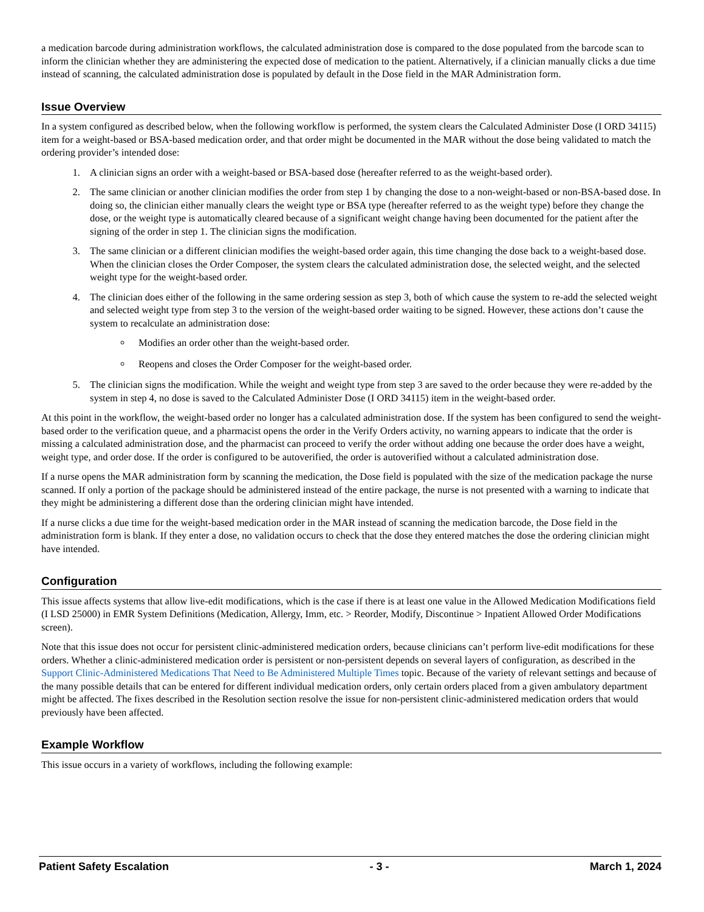a medication barcode during administration workflows, the calculated administration dose is compared to the dose populated from the barcode scan to inform the clinician whether they are administering the expected dose of medication to the patient. Alternatively, if a clinician manually clicks a due time instead of scanning, the calculated administration dose is populated by default in the Dose field in the MAR Administration form.
Issue Overview
In a system configured as described below, when the following workflow is performed, the system clears the Calculated Administer Dose (I ORD 34115) item for a weight-based or BSA-based medication order, and that order might be documented in the MAR without the dose being validated to match the ordering provider’s intended dose:
1. A clinician signs an order with a weight-based or BSA-based dose (hereafter referred to as the weight-based order).
2. The same clinician or another clinician modifies the order from step 1 by changing the dose to a non-weight-based or non-BSA-based dose. In doing so, the clinician either manually clears the weight type or BSA type (hereafter referred to as the weight type) before they change the dose, or the weight type is automatically cleared because of a significant weight change having been documented for the patient after the signing of the order in step 1. The clinician signs the modification.
3. The same clinician or a different clinician modifies the weight-based order again, this time changing the dose back to a weight-based dose. When the clinician closes the Order Composer, the system clears the calculated administration dose, the selected weight, and the selected weight type for the weight-based order.
4. The clinician does either of the following in the same ordering session as step 3, both of which cause the system to re-add the selected weight and selected weight type from step 3 to the version of the weight-based order waiting to be signed. However, these actions don’t cause the system to recalculate an administration dose:
Modifies an order other than the weight-based order.
Reopens and closes the Order Composer for the weight-based order.
5. The clinician signs the modification. While the weight and weight type from step 3 are saved to the order because they were re-added by the system in step 4, no dose is saved to the Calculated Administer Dose (I ORD 34115) item in the weight-based order.
At this point in the workflow, the weight-based order no longer has a calculated administration dose. If the system has been configured to send the weight-based order to the verification queue, and a pharmacist opens the order in the Verify Orders activity, no warning appears to indicate that the order is missing a calculated administration dose, and the pharmacist can proceed to verify the order without adding one because the order does have a weight, weight type, and order dose. If the order is configured to be autoverified, the order is autoverified without a calculated administration dose.
If a nurse opens the MAR administration form by scanning the medication, the Dose field is populated with the size of the medication package the nurse scanned. If only a portion of the package should be administered instead of the entire package, the nurse is not presented with a warning to indicate that they might be administering a different dose than the ordering clinician might have intended.
If a nurse clicks a due time for the weight-based medication order in the MAR instead of scanning the medication barcode, the Dose field in the administration form is blank. If they enter a dose, no validation occurs to check that the dose they entered matches the dose the ordering clinician might have intended.
Configuration
This issue affects systems that allow live-edit modifications, which is the case if there is at least one value in the Allowed Medication Modifications field (I LSD 25000) in EMR System Definitions (Medication, Allergy, Imm, etc. > Reorder, Modify, Discontinue > Inpatient Allowed Order Modifications screen).
Note that this issue does not occur for persistent clinic-administered medication orders, because clinicians can’t perform live-edit modifications for these orders. Whether a clinic-administered medication order is persistent or non-persistent depends on several layers of configuration, as described in the Support Clinic-Administered Medications That Need to Be Administered Multiple Times topic. Because of the variety of relevant settings and because of the many possible details that can be entered for different individual medication orders, only certain orders placed from a given ambulatory department might be affected. The fixes described in the Resolution section resolve the issue for non-persistent clinic-administered medication orders that would previously have been affected.
Example Workflow
This issue occurs in a variety of workflows, including the following example:
Patient Safety Escalation - 3 - March 1, 2024